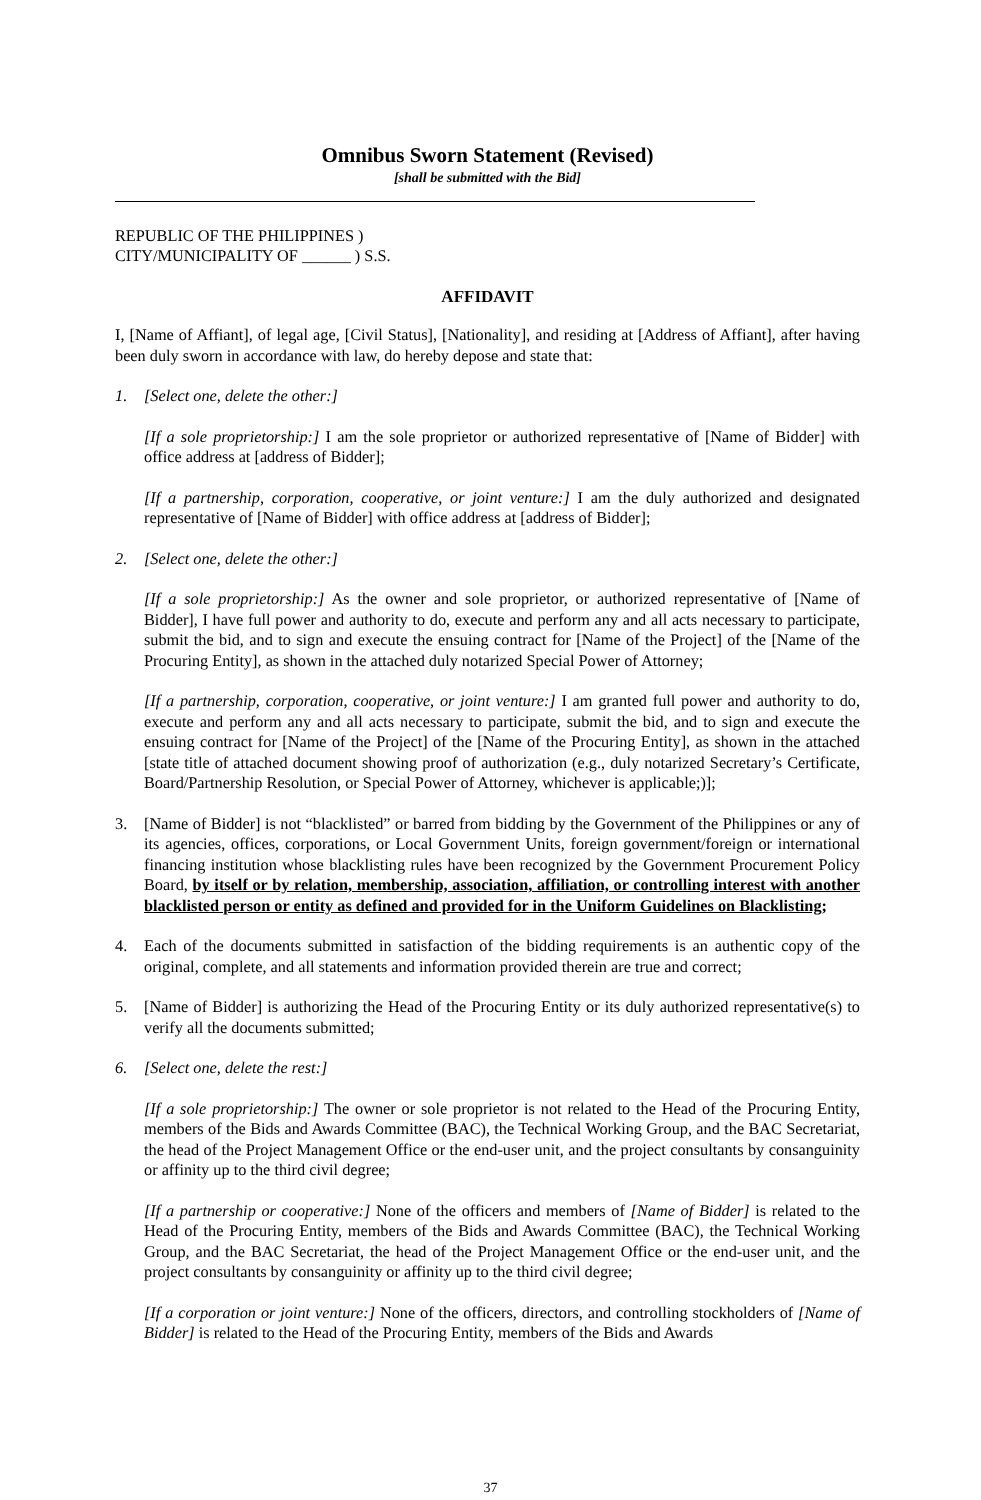Omnibus Sworn Statement (Revised)
[shall be submitted with the Bid]
REPUBLIC OF THE PHILIPPINES )
CITY/MUNICIPALITY OF ______ ) S.S.
AFFIDAVIT
I, [Name of Affiant], of legal age, [Civil Status], [Nationality], and residing at [Address of Affiant], after having been duly sworn in accordance with law, do hereby depose and state that:
1. [Select one, delete the other:]
[If a sole proprietorship:] I am the sole proprietor or authorized representative of [Name of Bidder] with office address at [address of Bidder];
[If a partnership, corporation, cooperative, or joint venture:] I am the duly authorized and designated representative of [Name of Bidder] with office address at [address of Bidder];
2. [Select one, delete the other:]
[If a sole proprietorship:] As the owner and sole proprietor, or authorized representative of [Name of Bidder], I have full power and authority to do, execute and perform any and all acts necessary to participate, submit the bid, and to sign and execute the ensuing contract for [Name of the Project] of the [Name of the Procuring Entity], as shown in the attached duly notarized Special Power of Attorney;
[If a partnership, corporation, cooperative, or joint venture:] I am granted full power and authority to do, execute and perform any and all acts necessary to participate, submit the bid, and to sign and execute the ensuing contract for [Name of the Project] of the [Name of the Procuring Entity], as shown in the attached [state title of attached document showing proof of authorization (e.g., duly notarized Secretary’s Certificate, Board/Partnership Resolution, or Special Power of Attorney, whichever is applicable;)];
3. [Name of Bidder] is not “blacklisted” or barred from bidding by the Government of the Philippines or any of its agencies, offices, corporations, or Local Government Units, foreign government/foreign or international financing institution whose blacklisting rules have been recognized by the Government Procurement Policy Board, by itself or by relation, membership, association, affiliation, or controlling interest with another blacklisted person or entity as defined and provided for in the Uniform Guidelines on Blacklisting;
4. Each of the documents submitted in satisfaction of the bidding requirements is an authentic copy of the original, complete, and all statements and information provided therein are true and correct;
5. [Name of Bidder] is authorizing the Head of the Procuring Entity or its duly authorized representative(s) to verify all the documents submitted;
6. [Select one, delete the rest:]
[If a sole proprietorship:] The owner or sole proprietor is not related to the Head of the Procuring Entity, members of the Bids and Awards Committee (BAC), the Technical Working Group, and the BAC Secretariat, the head of the Project Management Office or the end-user unit, and the project consultants by consanguinity or affinity up to the third civil degree;
[If a partnership or cooperative:] None of the officers and members of [Name of Bidder] is related to the Head of the Procuring Entity, members of the Bids and Awards Committee (BAC), the Technical Working Group, and the BAC Secretariat, the head of the Project Management Office or the end-user unit, and the project consultants by consanguinity or affinity up to the third civil degree;
[If a corporation or joint venture:] None of the officers, directors, and controlling stockholders of [Name of Bidder] is related to the Head of the Procuring Entity, members of the Bids and Awards
37